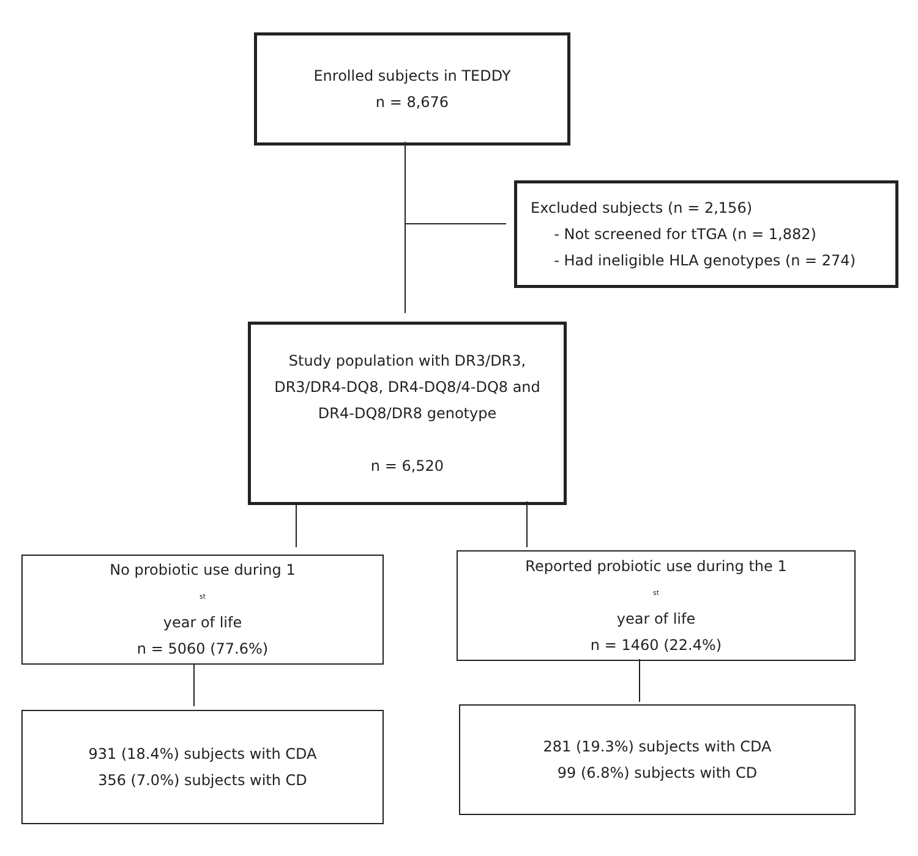Enrolled subjects in TEDDY
n = 8,676
Excluded subjects (n = 2,156)
- Not screened for tTGA (n = 1,882)
- Had ineligible HLA genotypes (n = 274)
Study population with DR3/DR3,
DR3/DR4-DQ8, DR4-DQ8/4-DQ8 and
DR4-DQ8/DR8 genotype
n = 6,520
No probiotic use during 1<sup>st</sup> year of life
n = 5060 (77.6%)
Reported probiotic use during the 1<sup>st</sup> year of life
n = 1460 (22.4%)
931 (18.4%) subjects with CDA
356 (7.0%) subjects with CD
281 (19.3%) subjects with CDA
99 (6.8%) subjects with CD